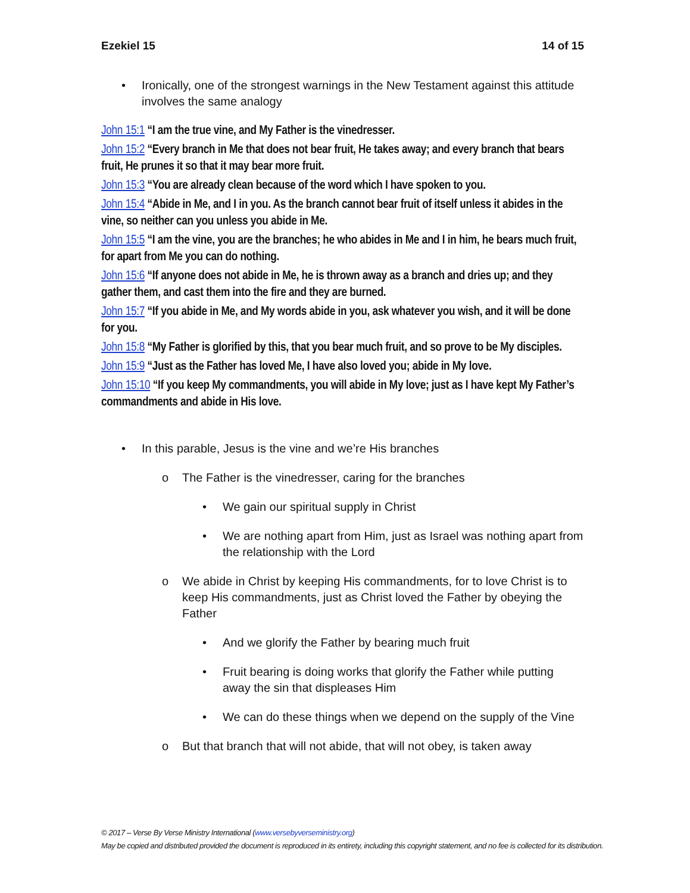Ezekiel 15 14 of 15
• Ironically, one of the strongest warnings in the New Testament against this attitude involves the same analogy
John 15:1 “I am the true vine, and My Father is the vinedresser.
John 15:2 “Every branch in Me that does not bear fruit, He takes away; and every branch that bears fruit, He prunes it so that it may bear more fruit.
John 15:3 “You are already clean because of the word which I have spoken to you.
John 15:4 “Abide in Me, and I in you. As the branch cannot bear fruit of itself unless it abides in the vine, so neither can you unless you abide in Me.
John 15:5 “I am the vine, you are the branches; he who abides in Me and I in him, he bears much fruit, for apart from Me you can do nothing.
John 15:6 “If anyone does not abide in Me, he is thrown away as a branch and dries up; and they gather them, and cast them into the fire and they are burned.
John 15:7 “If you abide in Me, and My words abide in you, ask whatever you wish, and it will be done for you.
John 15:8 “My Father is glorified by this, that you bear much fruit, and so prove to be My disciples.
John 15:9 “Just as the Father has loved Me, I have also loved you; abide in My love.
John 15:10 “If you keep My commandments, you will abide in My love; just as I have kept My Father’s commandments and abide in His love.
• In this parable, Jesus is the vine and we’re His branches
o The Father is the vinedresser, caring for the branches
• We gain our spiritual supply in Christ
• We are nothing apart from Him, just as Israel was nothing apart from the relationship with the Lord
o We abide in Christ by keeping His commandments, for to love Christ is to keep His commandments, just as Christ loved the Father by obeying the Father
• And we glorify the Father by bearing much fruit
• Fruit bearing is doing works that glorify the Father while putting away the sin that displeases Him
• We can do these things when we depend on the supply of the Vine
o But that branch that will not abide, that will not obey, is taken away
© 2017 – Verse By Verse Ministry International (www.versebyverseministry.org)
May be copied and distributed provided the document is reproduced in its entirety, including this copyright statement, and no fee is collected for its distribution.